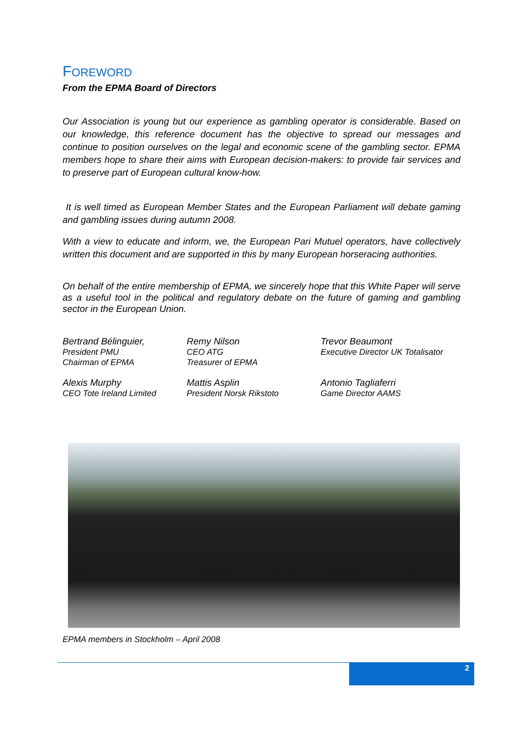FOREWORD
From the EPMA Board of Directors
Our Association is young but our experience as gambling operator is considerable. Based on our knowledge, this reference document has the objective to spread our messages and continue to position ourselves on the legal and economic scene of the gambling sector. EPMA members hope to share their aims with European decision-makers: to provide fair services and to preserve part of European cultural know-how.
It is well timed as European Member States and the European Parliament will debate gaming and gambling issues during autumn 2008.
With a view to educate and inform, we, the European Pari Mutuel operators, have collectively written this document and are supported in this by many European horseracing authorities.
On behalf of the entire membership of EPMA, we sincerely hope that this White Paper will serve as a useful tool in the political and regulatory debate on the future of gaming and gambling sector in the European Union.
Bertrand Bélinguier,
President PMU
Chairman of EPMA
Remy Nilson
CEO ATG
Treasurer of EPMA
Trevor Beaumont
Executive Director UK Totalisator
Alexis Murphy
CEO Tote Ireland Limited
Mattis Asplin
President Norsk Rikstoto
Antonio Tagliaferri
Game Director AAMS
EPMA members in Stockholm – April 2008
2